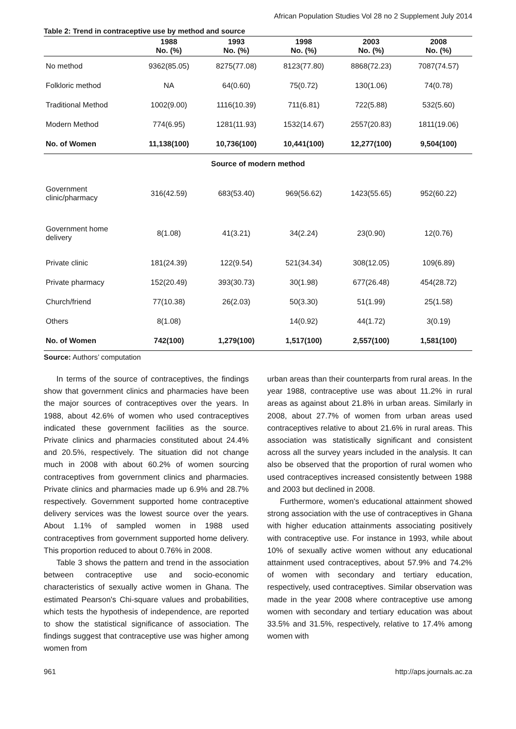African Population Studies Vol 28 no 2 Supplement July 2014
Table 2: Trend in contraceptive use by method and source
| | 1988 No. (%) | 1993 No. (%) | 1998 No. (%) | 2003 No. (%) | 2008 No. (%) |
| --- | --- | --- | --- | --- | --- |
| No method | 9362(85.05) | 8275(77.08) | 8123(77.80) | 8868(72.23) | 7087(74.57) |
| Folkloric method | NA | 64(0.60) | 75(0.72) | 130(1.06) | 74(0.78) |
| Traditional Method | 1002(9.00) | 1116(10.39) | 711(6.81) | 722(5.88) | 532(5.60) |
| Modern Method | 774(6.95) | 1281(11.93) | 1532(14.67) | 2557(20.83) | 1811(19.06) |
| No. of Women | 11,138(100) | 10,736(100) | 10,441(100) | 12,277(100) | 9,504(100) |
| Source of modern method | | | | | |
| Government clinic/pharmacy | 316(42.59) | 683(53.40) | 969(56.62) | 1423(55.65) | 952(60.22) |
| Government home delivery | 8(1.08) | 41(3.21) | 34(2.24) | 23(0.90) | 12(0.76) |
| Private clinic | 181(24.39) | 122(9.54) | 521(34.34) | 308(12.05) | 109(6.89) |
| Private pharmacy | 152(20.49) | 393(30.73) | 30(1.98) | 677(26.48) | 454(28.72) |
| Church/friend | 77(10.38) | 26(2.03) | 50(3.30) | 51(1.99) | 25(1.58) |
| Others | 8(1.08) | | 14(0.92) | 44(1.72) | 3(0.19) |
| No. of Women | 742(100) | 1,279(100) | 1,517(100) | 2,557(100) | 1,581(100) |
Source: Authors’ computation
In terms of the source of contraceptives, the findings show that government clinics and pharmacies have been the major sources of contraceptives over the years. In 1988, about 42.6% of women who used contraceptives indicated these government facilities as the source. Private clinics and pharmacies constituted about 24.4% and 20.5%, respectively. The situation did not change much in 2008 with about 60.2% of women sourcing contraceptives from government clinics and pharmacies. Private clinics and pharmacies made up 6.9% and 28.7% respectively. Government supported home contraceptive delivery services was the lowest source over the years. About 1.1% of sampled women in 1988 used contraceptives from government supported home delivery. This proportion reduced to about 0.76% in 2008.
Table 3 shows the pattern and trend in the association between contraceptive use and socio-economic characteristics of sexually active women in Ghana. The estimated Pearson's Chi-square values and probabilities, which tests the hypothesis of independence, are reported to show the statistical significance of association. The findings suggest that contraceptive use was higher among women from
urban areas than their counterparts from rural areas. In the year 1988, contraceptive use was about 11.2% in rural areas as against about 21.8% in urban areas. Similarly in 2008, about 27.7% of women from urban areas used contraceptives relative to about 21.6% in rural areas. This association was statistically significant and consistent across all the survey years included in the analysis. It can also be observed that the proportion of rural women who used contraceptives increased consistently between 1988 and 2003 but declined in 2008.
Furthermore, women's educational attainment showed strong association with the use of contraceptives in Ghana with higher education attainments associating positively with contraceptive use. For instance in 1993, while about 10% of sexually active women without any educational attainment used contraceptives, about 57.9% and 74.2% of women with secondary and tertiary education, respectively, used contraceptives. Similar observation was made in the year 2008 where contraceptive use among women with secondary and tertiary education was about 33.5% and 31.5%, respectively, relative to 17.4% among women with
961 http://aps.journals.ac.za